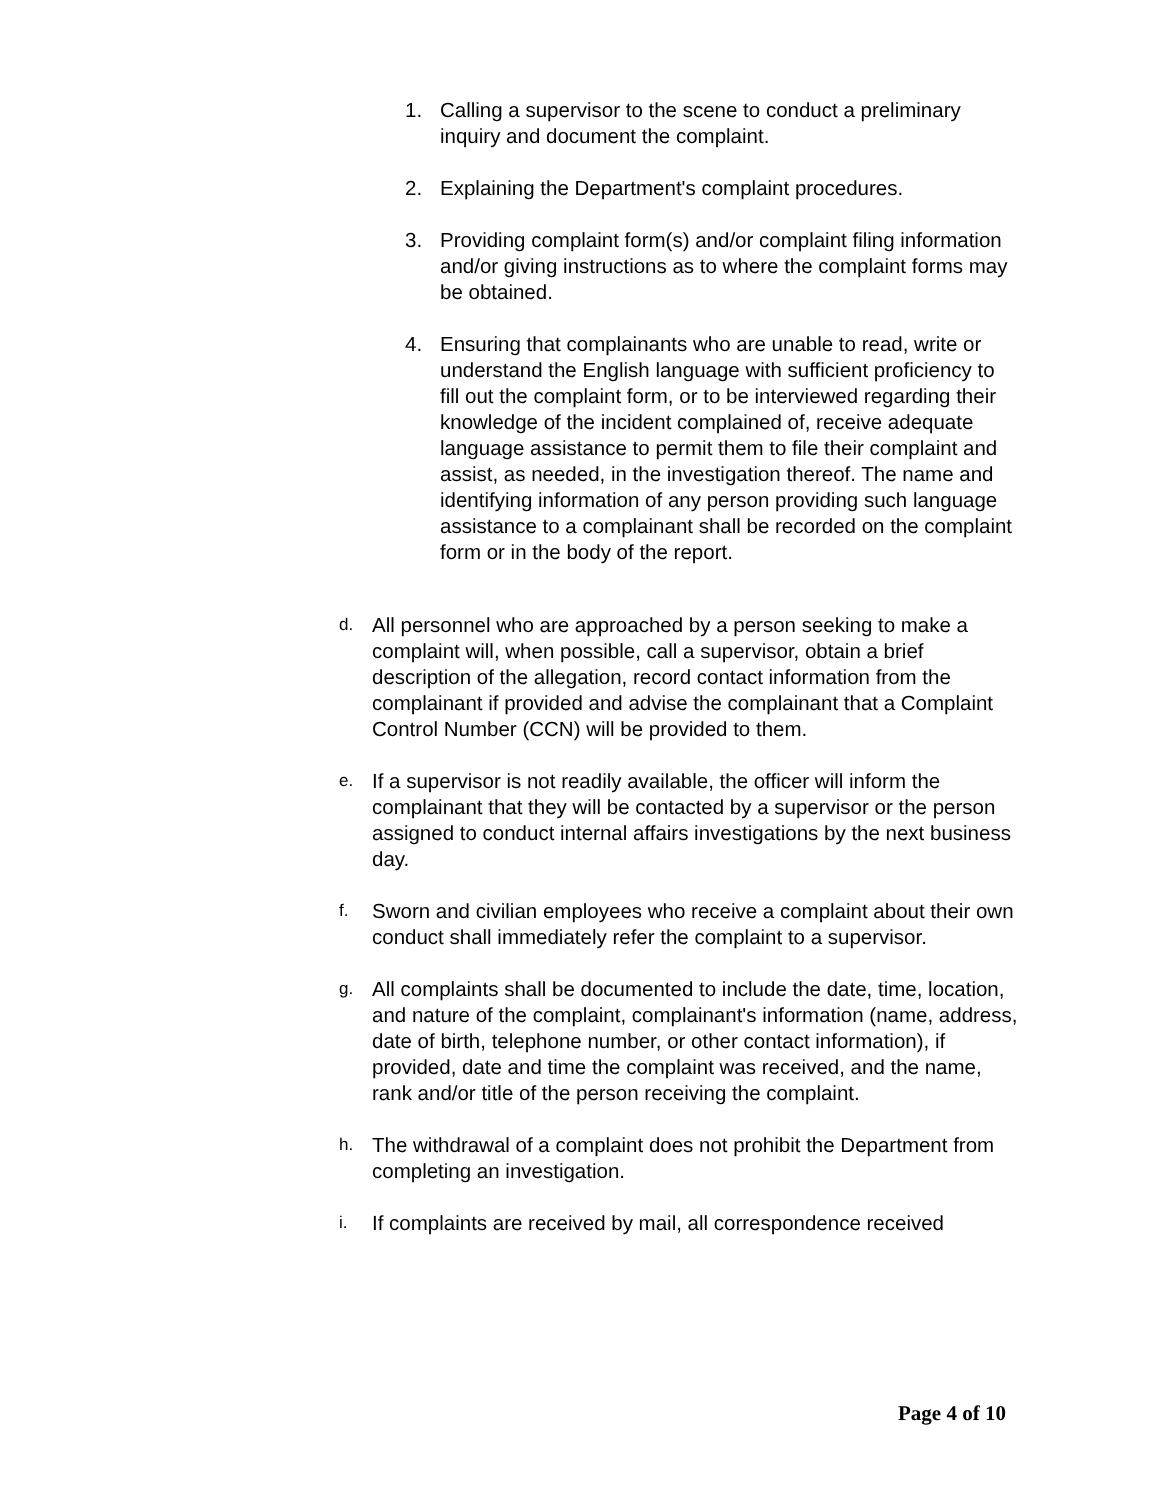1. Calling a supervisor to the scene to conduct a preliminary inquiry and document the complaint.
2. Explaining the Department's complaint procedures.
3. Providing complaint form(s) and/or complaint filing information and/or giving instructions as to where the complaint forms may be obtained.
4. Ensuring that complainants who are unable to read, write or understand the English language with sufficient proficiency to fill out the complaint form, or to be interviewed regarding their knowledge of the incident complained of, receive adequate language assistance to permit them to file their complaint and assist, as needed, in the investigation thereof. The name and identifying information of any person providing such language assistance to a complainant shall be recorded on the complaint form or in the body of the report.
d. All personnel who are approached by a person seeking to make a complaint will, when possible, call a supervisor, obtain a brief description of the allegation, record contact information from the complainant if provided and advise the complainant that a Complaint Control Number (CCN) will be provided to them.
e. If a supervisor is not readily available, the officer will inform the complainant that they will be contacted by a supervisor or the person assigned to conduct internal affairs investigations by the next business day.
f. Sworn and civilian employees who receive a complaint about their own conduct shall immediately refer the complaint to a supervisor.
g. All complaints shall be documented to include the date, time, location, and nature of the complaint, complainant's information (name, address, date of birth, telephone number, or other contact information), if provided, date and time the complaint was received, and the name, rank and/or title of the person receiving the complaint.
h. The withdrawal of a complaint does not prohibit the Department from completing an investigation.
i. If complaints are received by mail, all correspondence received
Page 4 of 10